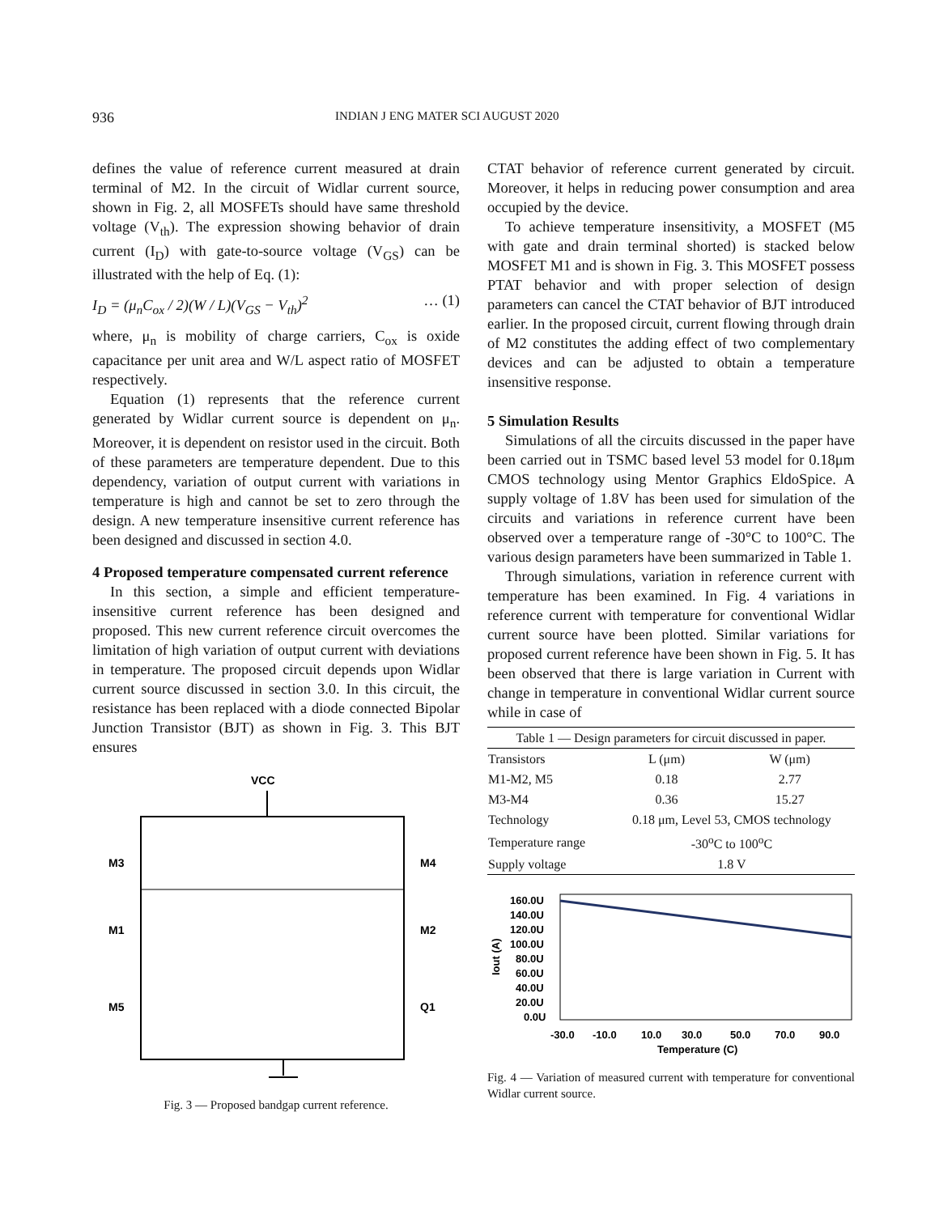936 INDIAN J ENG MATER SCI AUGUST 2020
defines the value of reference current measured at drain terminal of M2. In the circuit of Widlar current source, shown in Fig. 2, all MOSFETs should have same threshold voltage (V<sub>th</sub>). The expression showing behavior of drain current (I<sub>D</sub>) with gate-to-source voltage (V<sub>GS</sub>) can be illustrated with the help of Eq. (1):
I<sub>D</sub> = (μ<sub>n</sub>C<sub>ox</sub> / 2)(W / L)(V<sub>GS</sub> − V<sub>th</sub>)<sup>2</sup> … (1)
where, μ<sub>n</sub> is mobility of charge carriers, C<sub>ox</sub> is oxide capacitance per unit area and W/L aspect ratio of MOSFET respectively.
Equation (1) represents that the reference current generated by Widlar current source is dependent on μ<sub>n</sub>. Moreover, it is dependent on resistor used in the circuit. Both of these parameters are temperature dependent. Due to this dependency, variation of output current with variations in temperature is high and cannot be set to zero through the design. A new temperature insensitive current reference has been designed and discussed in section 4.0.
4 Proposed temperature compensated current reference
In this section, a simple and efficient temperature-insensitive current reference has been designed and proposed. This new current reference circuit overcomes the limitation of high variation of output current with deviations in temperature. The proposed circuit depends upon Widlar current source discussed in section 3.0. In this circuit, the resistance has been replaced with a diode connected Bipolar Junction Transistor (BJT) as shown in Fig. 3. This BJT ensures
VCC
M3
M4
M1
M2
M5
Q1
Fig. 3 — Proposed bandgap current reference.
CTAT behavior of reference current generated by circuit. Moreover, it helps in reducing power consumption and area occupied by the device.
To achieve temperature insensitivity, a MOSFET (M5 with gate and drain terminal shorted) is stacked below MOSFET M1 and is shown in Fig. 3. This MOSFET possess PTAT behavior and with proper selection of design parameters can cancel the CTAT behavior of BJT introduced earlier. In the proposed circuit, current flowing through drain of M2 constitutes the adding effect of two complementary devices and can be adjusted to obtain a temperature insensitive response.
5 Simulation Results
Simulations of all the circuits discussed in the paper have been carried out in TSMC based level 53 model for 0.18μm CMOS technology using Mentor Graphics EldoSpice. A supply voltage of 1.8V has been used for simulation of the circuits and variations in reference current have been observed over a temperature range of -30°C to 100°C. The various design parameters have been summarized in Table 1.
Through simulations, variation in reference current with temperature has been examined. In Fig. 4 variations in reference current with temperature for conventional Widlar current source have been plotted. Similar variations for proposed current reference have been shown in Fig. 5. It has been observed that there is large variation in Current with change in temperature in conventional Widlar current source while in case of
| Table 1 — Design parameters for circuit discussed in paper. | | |
| Transistors | L (μm) | W (μm) |
| M1-M2, M5 | 0.18 | 2.77 |
| M3-M4 | 0.36 | 15.27 |
| Technology | 0.18 μm, Level 53, CMOS technology | |
| Temperature range | -30<sup>o</sup>C to 100<sup>o</sup>C | |
| Supply voltage | 1.8 V | |
160.0U
140.0U
120.0U
100.0U
80.0U
60.0U
40.0U
20.0U
0.0U
Iout (A)
-30.0
-10.0
10.0
30.0
50.0
70.0
90.0
Temperature (C)
Fig. 4 — Variation of measured current with temperature for conventional Widlar current source.